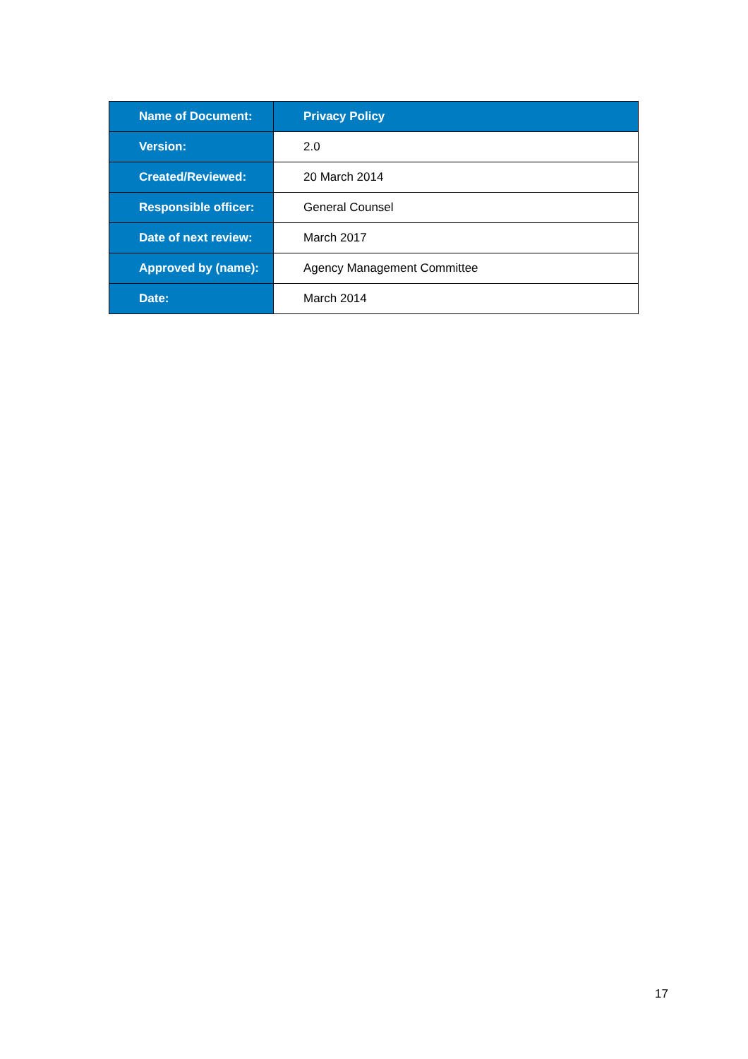| Name of Document: | Privacy Policy |
| Version: | 2.0 |
| Created/Reviewed: | 20 March 2014 |
| Responsible officer: | General Counsel |
| Date of next review: | March 2017 |
| Approved by (name): | Agency Management Committee |
| Date: | March 2014 |
17